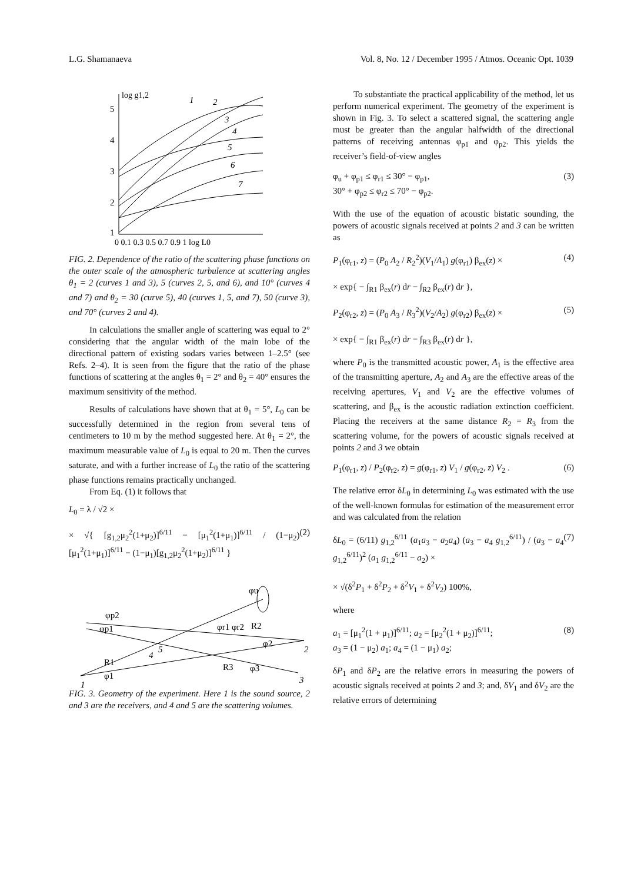L.G. Shamanaeva Vol. 8, No. 12 / December 1995 / Atmos. Oceanic Opt. 1039
log g1,2
5
4
3
2
1
0 0.1 0.3 0.5 0.7 0.9 1 log L0
1
2
3
4
5
6
7
FIG. 2. Dependence of the ratio of the scattering phase functions on the outer scale of the atmospheric turbulence at scattering angles θ<sub>1</sub> = 2 (curves 1 and 3), 5 (curves 2, 5, and 6), and 10° (curves 4 and 7) and θ<sub>2</sub> = 30 (curve 5), 40 (curves 1, 5, and 7), 50 (curve 3), and 70° (curves 2 and 4).
In calculations the smaller angle of scattering was equal to 2° considering that the angular width of the main lobe of the directional pattern of existing sodars varies between 1–2.5° (see Refs. 2–4). It is seen from the figure that the ratio of the phase functions of scattering at the angles θ<sub>1</sub> = 2° and θ<sub>2</sub> = 40° ensures the maximum sensitivity of the method.
Results of calculations have shown that at θ<sub>1</sub> = 5°, L<sub>0</sub> can be successfully determined in the region from several tens of centimeters to 10 m by the method suggested here. At θ<sub>1</sub> = 2°, the maximum measurable value of L<sub>0</sub> is equal to 20 m. Then the curves saturate, and with a further increase of L<sub>0</sub> the ratio of the scattering phase functions remains practically unchanged.
From Eq. (1) it follows that
L<sub>0</sub> = λ / √2 ×
× √{ [g<sub>1,2</sub>μ<sub>2</sub><sup>2</sup>(1+μ<sub>2</sub>)]<sup>6/11</sup> − [μ<sub>1</sub><sup>2</sup>(1+μ<sub>1</sub>)]<sup>6/11</sup> / (1−μ<sub>2</sub>)[μ<sub>1</sub><sup>2</sup>(1+μ<sub>1</sub>)]<sup>6/11</sup> − (1−μ<sub>1</sub>)[g<sub>1,2</sub>μ<sub>2</sub><sup>2</sup>(1+μ<sub>2</sub>)]<sup>6/11</sup> } (2)
φu
φp2
φp1
φr1 φr2
R2
R1
R3
φ2
φ3
φ1
1
2
3
4
5
FIG. 3. Geometry of the experiment. Here 1 is the sound source, 2 and 3 are the receivers, and 4 and 5 are the scattering volumes.
To substantiate the practical applicability of the method, let us perform numerical experiment. The geometry of the experiment is shown in Fig. 3. To select a scattered signal, the scattering angle must be greater than the angular halfwidth of the directional patterns of receiving antennas φ<sub>p1</sub> and φ<sub>p2</sub>. This yields the receiver’s field-of-view angles
φ<sub>u</sub> + φ<sub>p1</sub> ≤ φ<sub>r1</sub> ≤ 30° − φ<sub>p1</sub>,
30° + φ<sub>p2</sub> ≤ φ<sub>r2</sub> ≤ 70° − φ<sub>p2</sub>. (3)
With the use of the equation of acoustic bistatic sounding, the powers of acoustic signals received at points 2 and 3 can be written as
P<sub>1</sub>(φ<sub>r1</sub>, z) = (P<sub>0</sub> A<sub>2</sub> / R<sub>2</sub><sup>2</sup>)(V<sub>1</sub>/A<sub>1</sub>) g(φ<sub>r1</sub>) β<sub>ex</sub>(z) ×
× exp{ − ∫<sub>R1</sub> β<sub>ex</sub>(r) dr − ∫<sub>R2</sub> β<sub>ex</sub>(r) dr }, (4)
P<sub>2</sub>(φ<sub>r2</sub>, z) = (P<sub>0</sub> A<sub>3</sub> / R<sub>3</sub><sup>2</sup>)(V<sub>2</sub>/A<sub>2</sub>) g(φ<sub>r2</sub>) β<sub>ex</sub>(z) ×
× exp{ − ∫<sub>R1</sub> β<sub>ex</sub>(r) dr − ∫<sub>R3</sub> β<sub>ex</sub>(r) dr }, (5)
where P<sub>0</sub> is the transmitted acoustic power, A<sub>1</sub> is the effective area of the transmitting aperture, A<sub>2</sub> and A<sub>3</sub> are the effective areas of the receiving apertures, V<sub>1</sub> and V<sub>2</sub> are the effective volumes of scattering, and β<sub>ex</sub> is the acoustic radiation extinction coefficient. Placing the receivers at the same distance R<sub>2</sub> = R<sub>3</sub> from the scattering volume, for the powers of acoustic signals received at points 2 and 3 we obtain
P<sub>1</sub>(φ<sub>r1</sub>, z) / P<sub>2</sub>(φ<sub>r2</sub>, z) = g(φ<sub>r1</sub>, z) V<sub>1</sub> / g(φ<sub>r2</sub>, z) V<sub>2</sub> . (6)
The relative error δL<sub>0</sub> in determining L<sub>0</sub> was estimated with the use of the well-known formulas for estimation of the measurement error and was calculated from the relation
δL<sub>0</sub> = (6/11) g<sub>1,2</sub><sup>6/11</sup> (a<sub>1</sub>a<sub>3</sub> − a<sub>2</sub>a<sub>4</sub>) (a<sub>3</sub> − a<sub>4</sub> g<sub>1,2</sub><sup>6/11</sup>) / (a<sub>3</sub> − a<sub>4</sub> g<sub>1,2</sub><sup>6/11</sup>)<sup>2</sup> (a<sub>1</sub> g<sub>1,2</sub><sup>6/11</sup> − a<sub>2</sub>) ×
× √(δ<sup>2</sup>P<sub>1</sub> + δ<sup>2</sup>P<sub>2</sub> + δ<sup>2</sup>V<sub>1</sub> + δ<sup>2</sup>V<sub>2</sub>) 100%, (7)
where
a<sub>1</sub> = [μ<sub>1</sub><sup>2</sup>(1 + μ<sub>1</sub>)]<sup>6/11</sup>; a<sub>2</sub> = [μ<sub>2</sub><sup>2</sup>(1 + μ<sub>2</sub>)]<sup>6/11</sup>;
a<sub>3</sub> = (1 − μ<sub>2</sub>) a<sub>1</sub>; a<sub>4</sub> = (1 − μ<sub>1</sub>) a<sub>2</sub>; (8)
δP<sub>1</sub> and δP<sub>2</sub> are the relative errors in measuring the powers of acoustic signals received at points 2 and 3; and, δV<sub>1</sub> and δV<sub>2</sub> are the relative errors of determining